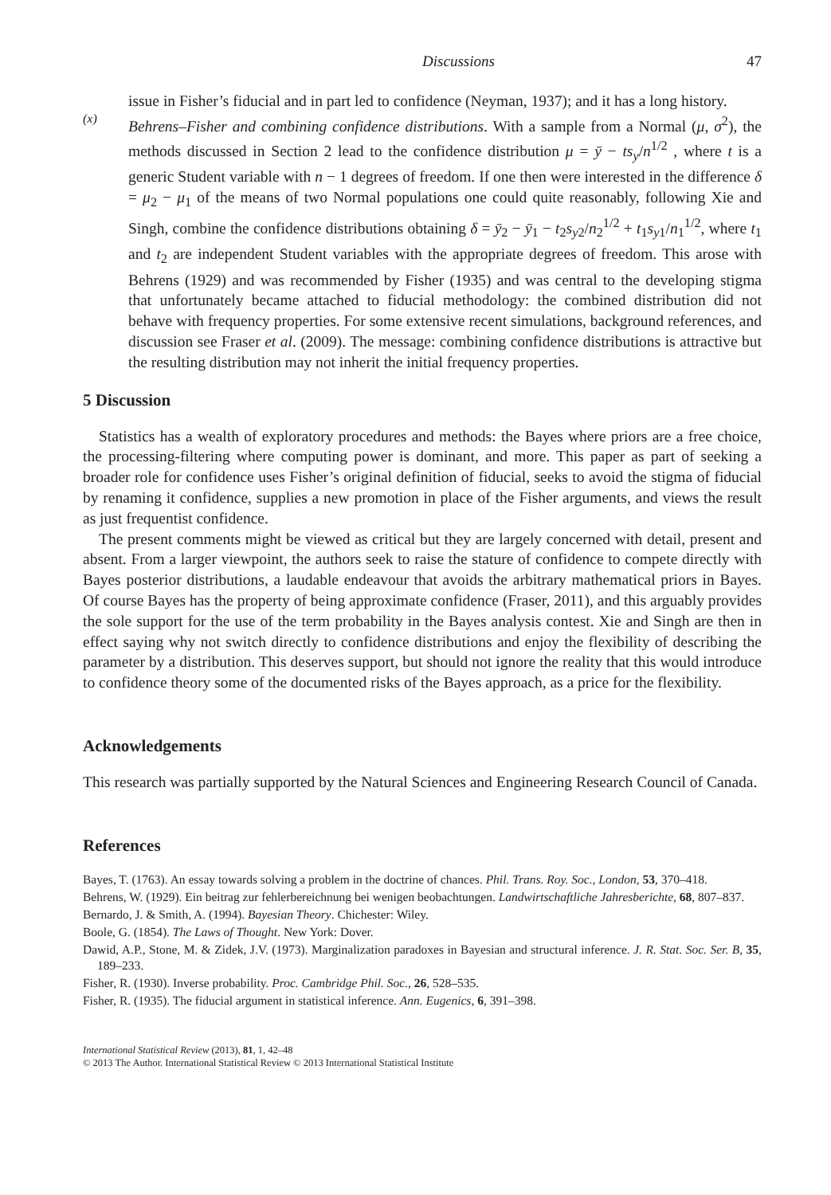Discussions 47
issue in Fisher’s fiducial and in part led to confidence (Neyman, 1937); and it has a long history.
(x)
Behrens–Fisher and combining confidence distributions. With a sample from a Normal (μ, σ<sup>2</sup>), the methods discussed in Section 2 lead to the confidence distribution μ = ȳ − ts<sub>y</sub>/n<sup>1/2</sup> , where t is a generic Student variable with n − 1 degrees of freedom. If one then were interested in the difference δ = μ<sub>2</sub> − μ<sub>1</sub> of the means of two Normal populations one could quite reasonably, following Xie and Singh, combine the confidence distributions obtaining δ = ȳ<sub>2</sub> − ȳ<sub>1</sub> − t<sub>2</sub>s<sub>y2</sub>/n<sub>2</sub><sup>1/2</sup> + t<sub>1</sub>s<sub>y1</sub>/n<sub>1</sub><sup>1/2</sup>, where t<sub>1</sub> and t<sub>2</sub> are independent Student variables with the appropriate degrees of freedom. This arose with Behrens (1929) and was recommended by Fisher (1935) and was central to the developing stigma that unfortunately became attached to fiducial methodology: the combined distribution did not behave with frequency properties. For some extensive recent simulations, background references, and discussion see Fraser et al. (2009). The message: combining confidence distributions is attractive but the resulting distribution may not inherit the initial frequency properties.
5 Discussion
Statistics has a wealth of exploratory procedures and methods: the Bayes where priors are a free choice, the processing-filtering where computing power is dominant, and more. This paper as part of seeking a broader role for confidence uses Fisher’s original definition of fiducial, seeks to avoid the stigma of fiducial by renaming it confidence, supplies a new promotion in place of the Fisher arguments, and views the result as just frequentist confidence.
The present comments might be viewed as critical but they are largely concerned with detail, present and absent. From a larger viewpoint, the authors seek to raise the stature of confidence to compete directly with Bayes posterior distributions, a laudable endeavour that avoids the arbitrary mathematical priors in Bayes. Of course Bayes has the property of being approximate confidence (Fraser, 2011), and this arguably provides the sole support for the use of the term probability in the Bayes analysis contest. Xie and Singh are then in effect saying why not switch directly to confidence distributions and enjoy the flexibility of describing the parameter by a distribution. This deserves support, but should not ignore the reality that this would introduce to confidence theory some of the documented risks of the Bayes approach, as a price for the flexibility.
Acknowledgements
This research was partially supported by the Natural Sciences and Engineering Research Council of Canada.
References
Bayes, T. (1763). An essay towards solving a problem in the doctrine of chances. Phil. Trans. Roy. Soc., London, 53, 370–418.
Behrens, W. (1929). Ein beitrag zur fehlerbereichnung bei wenigen beobachtungen. Landwirtschaftliche Jahresberichte, 68, 807–837.
Bernardo, J. & Smith, A. (1994). Bayesian Theory. Chichester: Wiley.
Boole, G. (1854). The Laws of Thought. New York: Dover.
Dawid, A.P., Stone, M. & Zidek, J.V. (1973). Marginalization paradoxes in Bayesian and structural inference. J. R. Stat. Soc. Ser. B, 35, 189–233.
Fisher, R. (1930). Inverse probability. Proc. Cambridge Phil. Soc., 26, 528–535.
Fisher, R. (1935). The fiducial argument in statistical inference. Ann. Eugenics, 6, 391–398.
International Statistical Review (2013), 81, 1, 42–48
© 2013 The Author. International Statistical Review © 2013 International Statistical Institute